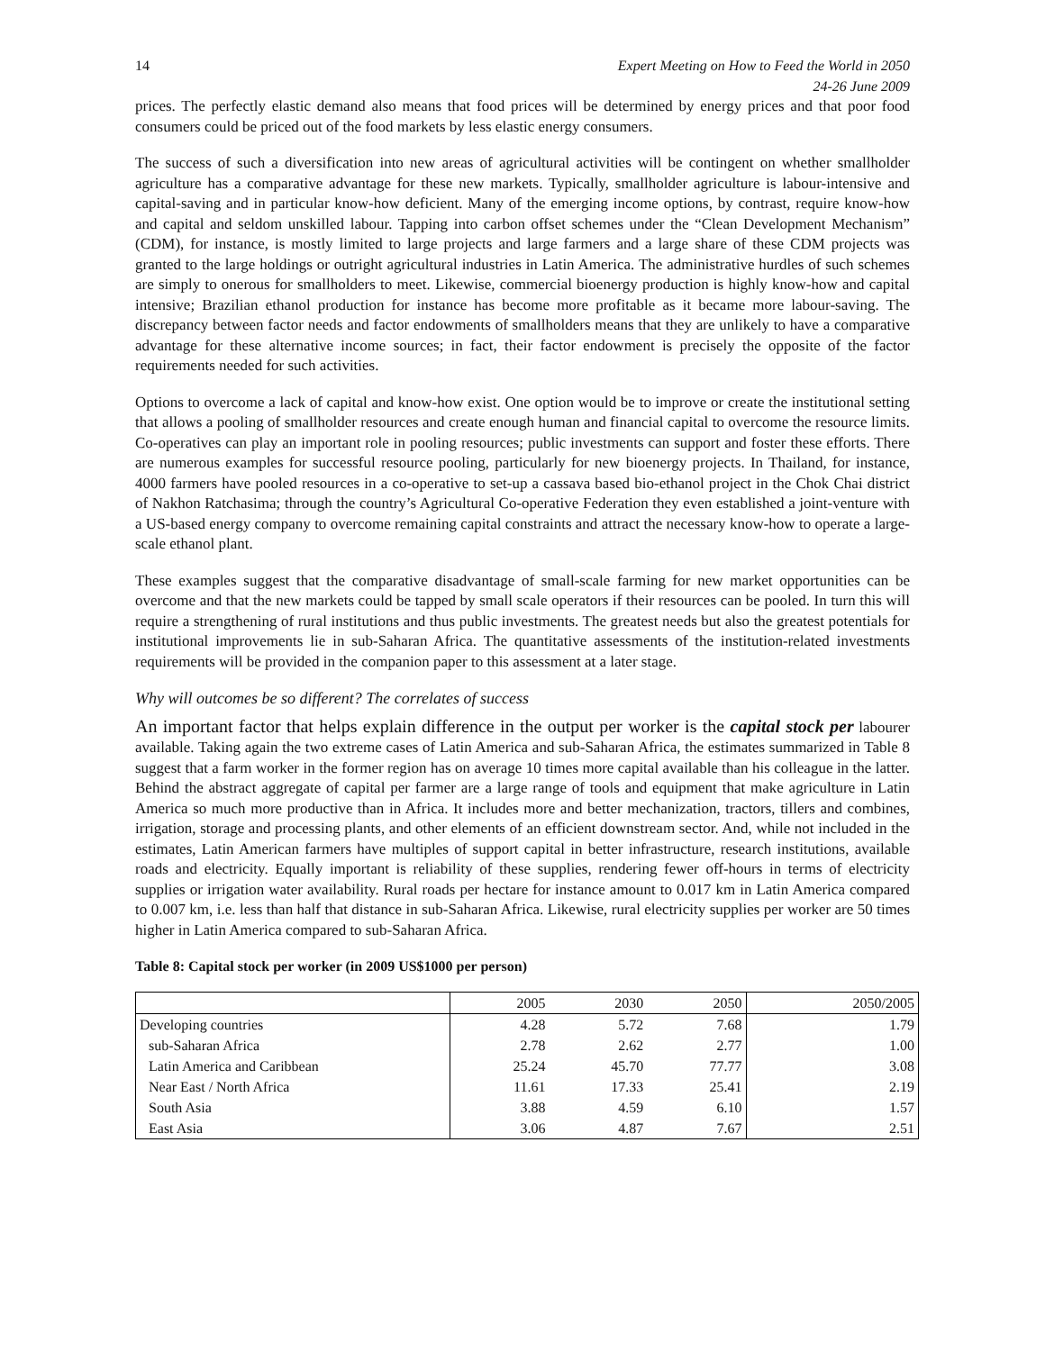14 Expert Meeting on How to Feed the World in 2050
24-26 June 2009
prices. The perfectly elastic demand also means that food prices will be determined by energy prices and that poor food consumers could be priced out of the food markets by less elastic energy consumers.
The success of such a diversification into new areas of agricultural activities will be contingent on whether smallholder agriculture has a comparative advantage for these new markets. Typically, smallholder agriculture is labour-intensive and capital-saving and in particular know-how deficient. Many of the emerging income options, by contrast, require know-how and capital and seldom unskilled labour. Tapping into carbon offset schemes under the “Clean Development Mechanism” (CDM), for instance, is mostly limited to large projects and large farmers and a large share of these CDM projects was granted to the large holdings or outright agricultural industries in Latin America. The administrative hurdles of such schemes are simply to onerous for smallholders to meet. Likewise, commercial bioenergy production is highly know-how and capital intensive; Brazilian ethanol production for instance has become more profitable as it became more labour-saving. The discrepancy between factor needs and factor endowments of smallholders means that they are unlikely to have a comparative advantage for these alternative income sources; in fact, their factor endowment is precisely the opposite of the factor requirements needed for such activities.
Options to overcome a lack of capital and know-how exist. One option would be to improve or create the institutional setting that allows a pooling of smallholder resources and create enough human and financial capital to overcome the resource limits. Co-operatives can play an important role in pooling resources; public investments can support and foster these efforts. There are numerous examples for successful resource pooling, particularly for new bioenergy projects. In Thailand, for instance, 4000 farmers have pooled resources in a co-operative to set-up a cassava based bio-ethanol project in the Chok Chai district of Nakhon Ratchasima; through the country’s Agricultural Co-operative Federation they even established a joint-venture with a US-based energy company to overcome remaining capital constraints and attract the necessary know-how to operate a large-scale ethanol plant.
These examples suggest that the comparative disadvantage of small-scale farming for new market opportunities can be overcome and that the new markets could be tapped by small scale operators if their resources can be pooled. In turn this will require a strengthening of rural institutions and thus public investments. The greatest needs but also the greatest potentials for institutional improvements lie in sub-Saharan Africa. The quantitative assessments of the institution-related investments requirements will be provided in the companion paper to this assessment at a later stage.
Why will outcomes be so different? The correlates of success
An important factor that helps explain difference in the output per worker is the capital stock per labourer available. Taking again the two extreme cases of Latin America and sub-Saharan Africa, the estimates summarized in Table 8 suggest that a farm worker in the former region has on average 10 times more capital available than his colleague in the latter. Behind the abstract aggregate of capital per farmer are a large range of tools and equipment that make agriculture in Latin America so much more productive than in Africa. It includes more and better mechanization, tractors, tillers and combines, irrigation, storage and processing plants, and other elements of an efficient downstream sector. And, while not included in the estimates, Latin American farmers have multiples of support capital in better infrastructure, research institutions, available roads and electricity. Equally important is reliability of these supplies, rendering fewer off-hours in terms of electricity supplies or irrigation water availability. Rural roads per hectare for instance amount to 0.017 km in Latin America compared to 0.007 km, i.e. less than half that distance in sub-Saharan Africa. Likewise, rural electricity supplies per worker are 50 times higher in Latin America compared to sub-Saharan Africa.
Table 8: Capital stock per worker (in 2009 US$1000 per person)
| | 2005 | 2030 | 2050 | 2050/2005 |
| --- | --- | --- | --- | --- |
| Developing countries | 4.28 | 5.72 | 7.68 | 1.79 |
| sub-Saharan Africa | 2.78 | 2.62 | 2.77 | 1.00 |
| Latin America and Caribbean | 25.24 | 45.70 | 77.77 | 3.08 |
| Near East / North Africa | 11.61 | 17.33 | 25.41 | 2.19 |
| South Asia | 3.88 | 4.59 | 6.10 | 1.57 |
| East Asia | 3.06 | 4.87 | 7.67 | 2.51 |